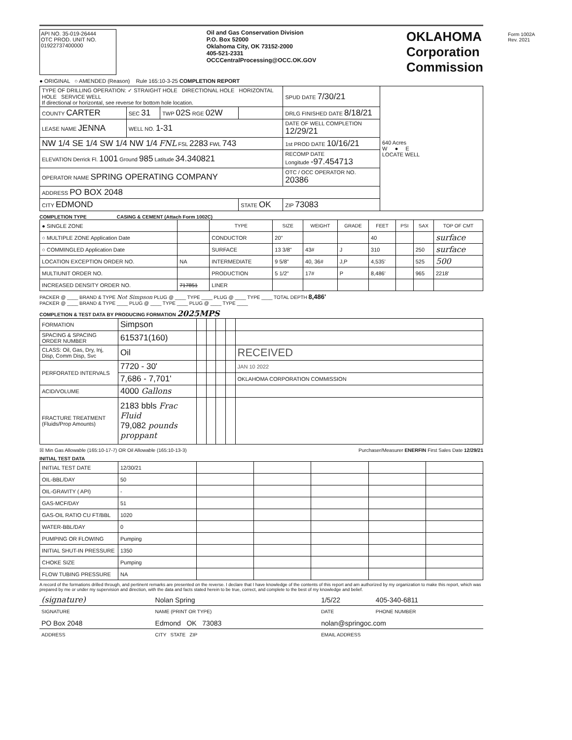Form 1002A
Rev. 2021
API NO. 35-019-26444
OTC PROD. UNIT NO. 01922737400000
Oil and Gas Conservation Division
P.O. Box 52000
Oklahoma City, OK 73152-2000
405-521-2331
OCCCentralProcessing@OCC.OK.GOV
OKLAHOMA
Corporation
Commission
● ORIGINAL ○ AMENDED (Reason) Rule 165:10-3-25 COMPLETION REPORT
| TYPE OF DRILLING OPERATION: ✓ STRAIGHT HOLE DIRECTIONAL HOLE HORIZONTAL HOLE SERVICE WELL If directional or horizontal, see reverse for bottom hole location. | | | | SPUD DATE 7/30/21 | 640 Acres W ● E LOCATE WELL |
| COUNTY CARTER | SEC 31 | TWP 02S RGE 02W | | DRLG FINISHED DATE 8/18/21 | |
| LEASE NAME JENNA | WELL NO. 1-31 | | | DATE OF WELL COMPLETION 12/29/21 | |
| NW 1/4 SE 1/4 SW 1/4 NW 1/4 FNL FSL 2283 FWL 743 | | | | 1st PROD DATE 10/16/21 | |
| ELEVATION Derrick Fl. 1001 Ground 985 Latitude 34.340821 | | | | RECOMP DATE Longitude -97.454713 | |
| OPERATOR NAME SPRING OPERATING COMPANY | | | | OTC / OCC OPERATOR NO. 20386 | |
| ADDRESS PO BOX 2048 | | | | | |
| CITY EDMOND | | | STATE OK | ZIP 73083 | |
COMPLETION TYPE CASING & CEMENT (Attach Form 1002C)
| ● SINGLE ZONE | | TYPE | SIZE | WEIGHT | GRADE | FEET | PSI | SAX | TOP OF CMT |
| ○ MULTIPLE ZONE Application Date | | CONDUCTOR | 20" | | | 40 | | | surface |
| ○ COMMINGLED Application Date | | SURFACE | 13 3/8" | 43# | J | 310 | | 250 | surface |
| LOCATION EXCEPTION ORDER NO. | NA | INTERMEDIATE | 9 5/8" | 40, 36# | J,P | 4,535' | | 525 | 500 |
| MULTIUNIT ORDER NO. | | PRODUCTION | 5 1/2" | 17# | P | 8,486' | | 965 | 2218' |
| INCREASED DENSITY ORDER NO. | 717851 | LINER | | | | | | | |
PACKER @ ____ BRAND & TYPE Not Simpson PLUG @ ____ TYPE ____ PLUG @ ____ TYPE ____ TOTAL DEPTH 8,486'
PACKER @ ____ BRAND & TYPE ____ PLUG @ ____ TYPE ____ PLUG @ ____ TYPE ____
COMPLETION & TEST DATA BY PRODUCING FORMATION 2025MPS
| FORMATION | Simpson | | | | | |
| SPACING & SPACING ORDER NUMBER | 615371(160) | | | | | |
| CLASS: Oil, Gas, Dry, Inj, Disp, Comm Disp, Svc | Oil | | | | | RECEIVED |
| PERFORATED INTERVALS | 7720 - 30' | | | | | JAN 10 2022 |
| | 7,686 - 7,701' | | | | | OKLAHOMA CORPORATION COMMISSION |
| ACID/VOLUME | 4000 Gallons | | | | | |
| FRACTURE TREATMENT (Fluids/Prop Amounts) | 2183 bbls Frac Fluid 79,082 pounds proppant | | | | | |
☒ Min Gas Allowable (165:10-17-7) OR Oil Allowable (165:10-13-3) Purchaser/Measurer ENERFIN First Sales Date 12/29/21
INITIAL TEST DATA
| INITIAL TEST DATE | 12/30/21 | | | | | |
| OIL-BBL/DAY | 50 | | | | | |
| OIL-GRAVITY ( API) | - | | | | | |
| GAS-MCF/DAY | 51 | | | | | |
| GAS-OIL RATIO CU FT/BBL | 1020 | | | | | |
| WATER-BBL/DAY | 0 | | | | | |
| PUMPING OR FLOWING | Pumping | | | | | |
| INITIAL SHUT-IN PRESSURE | 1350 | | | | | |
| CHOKE SIZE | Pumping | | | | | |
| FLOW TUBING PRESSURE | NA | | | | | |
A record of the formations drilled through, and pertinent remarks are presented on the reverse. I declare that I have knowledge of the contents of this report and am authorized by my organization to make this report, which was prepared by me or under my supervision and direction, with the data and facts stated herein to be true, correct, and complete to the best of my knowledge and belief.
| (signature) | Nolan Spring | 1/5/22 | 405-340-6811 |
| SIGNATURE | NAME (PRINT OR TYPE) | DATE | PHONE NUMBER |
| PO Box 2048 | Edmond OK 73083 | nolan@springoc.com | |
| ADDRESS | CITY STATE ZIP | EMAIL ADDRESS | |